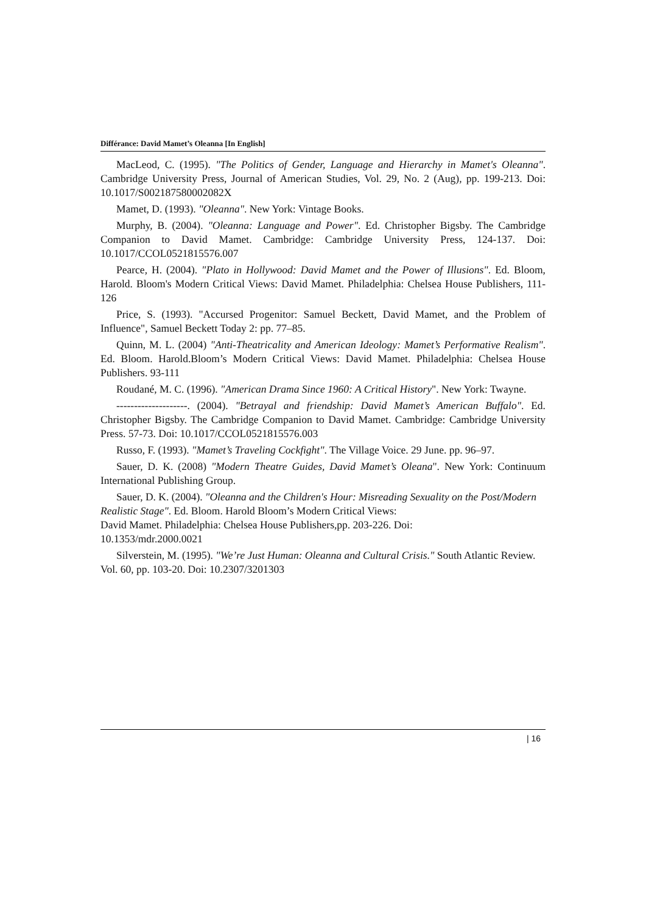Différance: David Mamet’s Oleanna [In English]
MacLeod, C. (1995). "The Politics of Gender, Language and Hierarchy in Mamet's Oleanna". Cambridge University Press, Journal of American Studies, Vol. 29, No. 2 (Aug), pp. 199-213. Doi: 10.1017/S002187580002082X
Mamet, D. (1993). "Oleanna". New York: Vintage Books.
Murphy, B. (2004). "Oleanna: Language and Power". Ed. Christopher Bigsby. The Cambridge Companion to David Mamet. Cambridge: Cambridge University Press, 124-137. Doi: 10.1017/CCOL0521815576.007
Pearce, H. (2004). "Plato in Hollywood: David Mamet and the Power of Illusions". Ed. Bloom, Harold. Bloom's Modern Critical Views: David Mamet. Philadelphia: Chelsea House Publishers, 111-126
Price, S. (1993). "Accursed Progenitor: Samuel Beckett, David Mamet, and the Problem of Influence", Samuel Beckett Today 2: pp. 77–85.
Quinn, M. L. (2004) "Anti-Theatricality and American Ideology: Mamet’s Performative Realism". Ed. Bloom. Harold.Bloom’s Modern Critical Views: David Mamet. Philadelphia: Chelsea House Publishers. 93-111
Roudané, M. C. (1996). "American Drama Since 1960: A Critical History". New York: Twayne.
--------------------. (2004). "Betrayal and friendship: David Mamet’s American Buffalo". Ed. Christopher Bigsby. The Cambridge Companion to David Mamet. Cambridge: Cambridge University Press. 57-73. Doi: 10.1017/CCOL0521815576.003
Russo, F. (1993). "Mamet’s Traveling Cockfight". The Village Voice. 29 June. pp. 96–97.
Sauer, D. K. (2008) "Modern Theatre Guides, David Mamet’s Oleana". New York: Continuum International Publishing Group.
Sauer, D. K. (2004). "Oleanna and the Children's Hour: Misreading Sexuality on the Post/Modern Realistic Stage". Ed. Bloom. Harold Bloom’s Modern Critical Views:
David Mamet. Philadelphia: Chelsea House Publishers,pp. 203-226. Doi:
10.1353/mdr.2000.0021
Silverstein, M. (1995). "We’re Just Human: Oleanna and Cultural Crisis." South Atlantic Review. Vol. 60, pp. 103-20. Doi: 10.2307/3201303
| 16